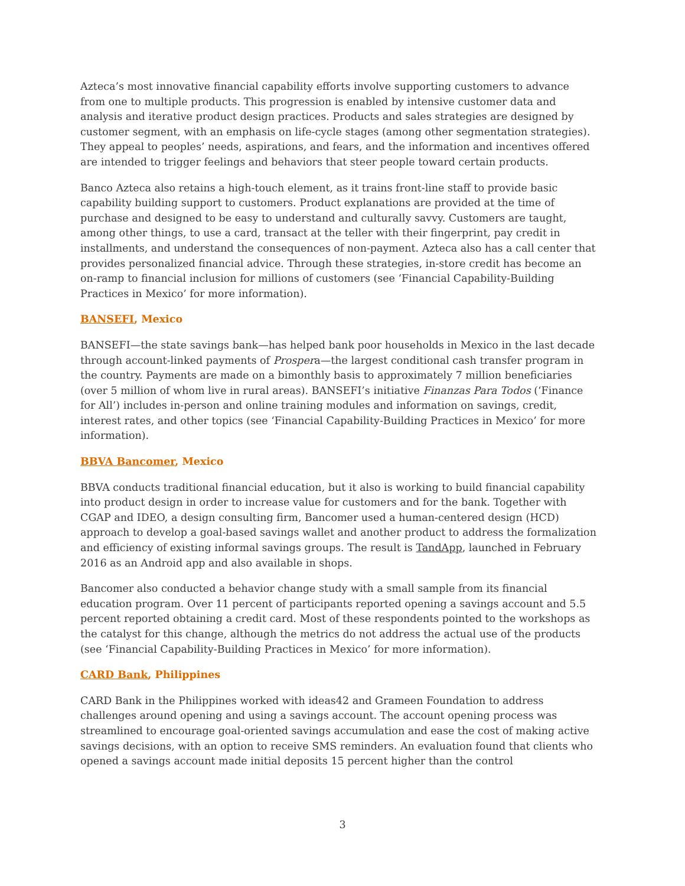Azteca’s most innovative financial capability efforts involve supporting customers to advance from one to multiple products. This progression is enabled by intensive customer data and analysis and iterative product design practices. Products and sales strategies are designed by customer segment, with an emphasis on life-cycle stages (among other segmentation strategies). They appeal to peoples’ needs, aspirations, and fears, and the information and incentives offered are intended to trigger feelings and behaviors that steer people toward certain products.
Banco Azteca also retains a high-touch element, as it trains front-line staff to provide basic capability building support to customers. Product explanations are provided at the time of purchase and designed to be easy to understand and culturally savvy. Customers are taught, among other things, to use a card, transact at the teller with their fingerprint, pay credit in installments, and understand the consequences of non-payment. Azteca also has a call center that provides personalized financial advice. Through these strategies, in-store credit has become an on-ramp to financial inclusion for millions of customers (see ‘Financial Capability-Building Practices in Mexico’ for more information).
BANSEFI, Mexico
BANSEFI—the state savings bank—has helped bank poor households in Mexico in the last decade through account-linked payments of Prospera—the largest conditional cash transfer program in the country. Payments are made on a bimonthly basis to approximately 7 million beneficiaries (over 5 million of whom live in rural areas). BANSEFI’s initiative Finanzas Para Todos (‘Finance for All’) includes in-person and online training modules and information on savings, credit, interest rates, and other topics (see ‘Financial Capability-Building Practices in Mexico’ for more information).
BBVA Bancomer, Mexico
BBVA conducts traditional financial education, but it also is working to build financial capability into product design in order to increase value for customers and for the bank. Together with CGAP and IDEO, a design consulting firm, Bancomer used a human-centered design (HCD) approach to develop a goal-based savings wallet and another product to address the formalization and efficiency of existing informal savings groups. The result is TandApp, launched in February 2016 as an Android app and also available in shops.
Bancomer also conducted a behavior change study with a small sample from its financial education program. Over 11 percent of participants reported opening a savings account and 5.5 percent reported obtaining a credit card. Most of these respondents pointed to the workshops as the catalyst for this change, although the metrics do not address the actual use of the products (see ‘Financial Capability-Building Practices in Mexico’ for more information).
CARD Bank, Philippines
CARD Bank in the Philippines worked with ideas42 and Grameen Foundation to address challenges around opening and using a savings account. The account opening process was streamlined to encourage goal-oriented savings accumulation and ease the cost of making active savings decisions, with an option to receive SMS reminders. An evaluation found that clients who opened a savings account made initial deposits 15 percent higher than the control
3